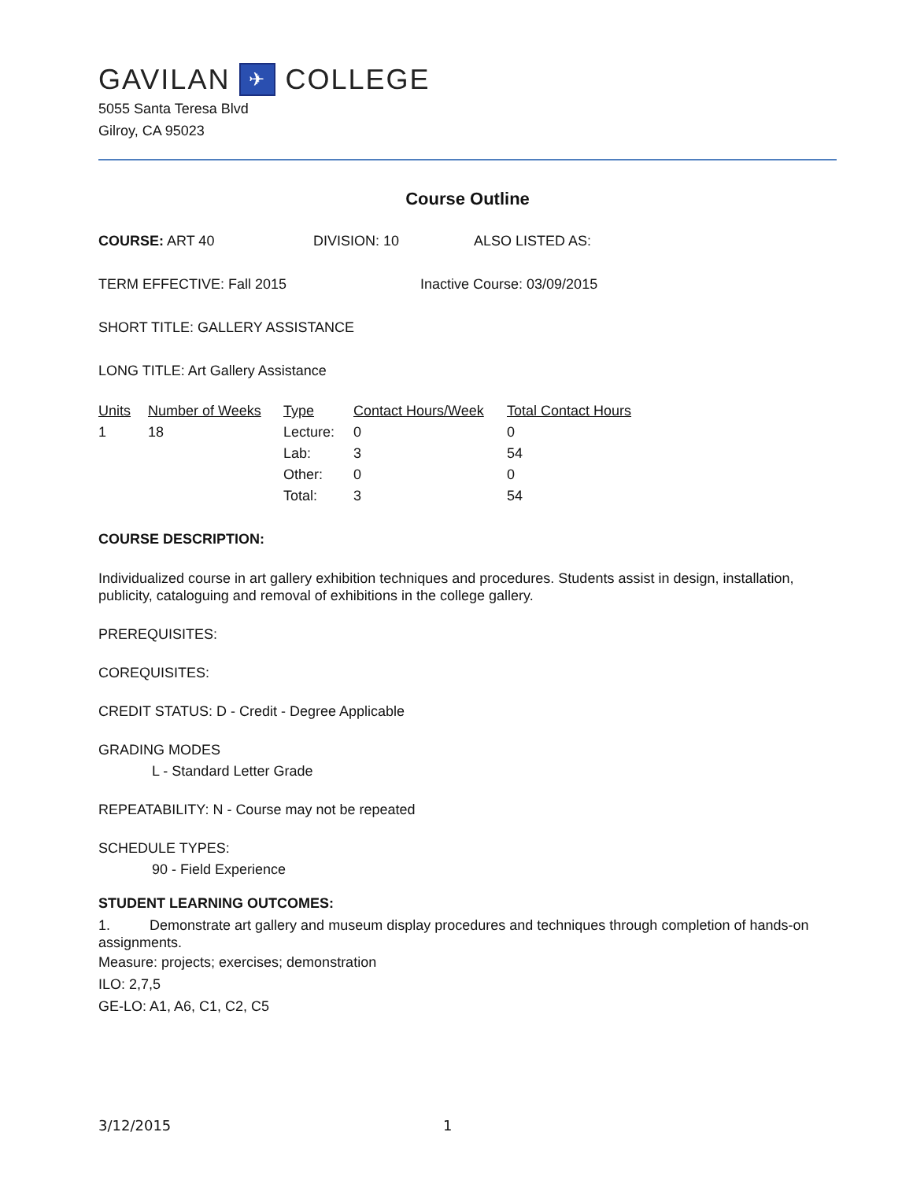GAVILAN ✈ COLLEGE
5055 Santa Teresa Blvd
Gilroy, CA 95023
Course Outline
COURSE: ART 40 DIVISION: 10 ALSO LISTED AS:
TERM EFFECTIVE: Fall 2015 Inactive Course: 03/09/2015
SHORT TITLE: GALLERY ASSISTANCE
LONG TITLE: Art Gallery Assistance
| Units | Number of Weeks | Type | Contact Hours/Week | Total Contact Hours |
| --- | --- | --- | --- | --- |
| 1 | 18 | Lecture: | 0 | 0 |
| | | Lab: | 3 | 54 |
| | | Other: | 0 | 0 |
| | | Total: | 3 | 54 |
COURSE DESCRIPTION:
Individualized course in art gallery exhibition techniques and procedures. Students assist in design, installation, publicity, cataloguing and removal of exhibitions in the college gallery.
PREREQUISITES:
COREQUISITES:
CREDIT STATUS: D - Credit - Degree Applicable
GRADING MODES
L - Standard Letter Grade
REPEATABILITY: N - Course may not be repeated
SCHEDULE TYPES:
90 - Field Experience
STUDENT LEARNING OUTCOMES:
1. Demonstrate art gallery and museum display procedures and techniques through completion of hands-on assignments.
Measure: projects; exercises; demonstration
ILO: 2,7,5
GE-LO: A1, A6, C1, C2, C5
3/12/2015 1